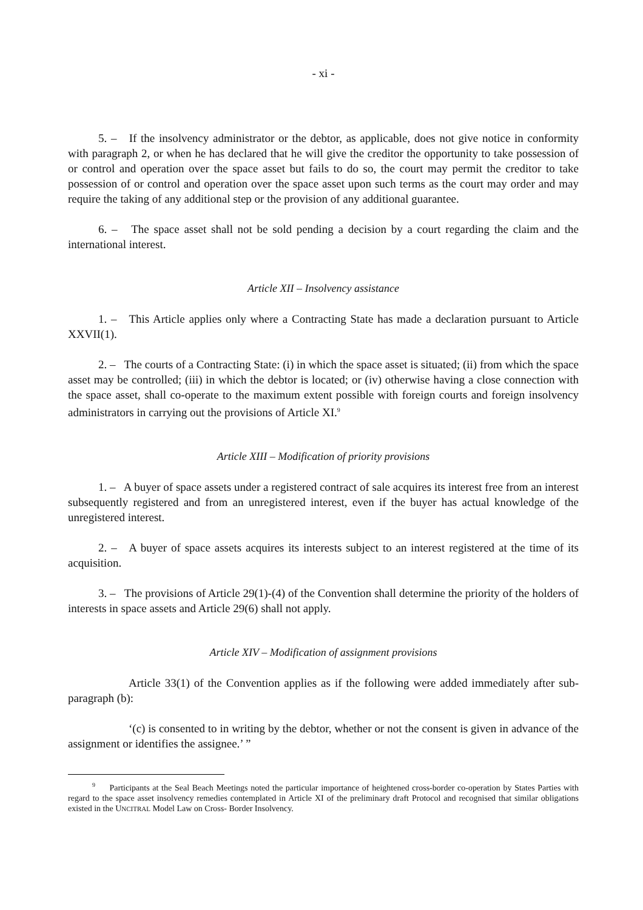- xi -
5. – If the insolvency administrator or the debtor, as applicable, does not give notice in conformity with paragraph 2, or when he has declared that he will give the creditor the opportunity to take possession of or control and operation over the space asset but fails to do so, the court may permit the creditor to take possession of or control and operation over the space asset upon such terms as the court may order and may require the taking of any additional step or the provision of any additional guarantee.
6. – The space asset shall not be sold pending a decision by a court regarding the claim and the international interest.
Article XII – Insolvency assistance
1. – This Article applies only where a Contracting State has made a declaration pursuant to Article XXVII(1).
2. – The courts of a Contracting State: (i) in which the space asset is situated; (ii) from which the space asset may be controlled; (iii) in which the debtor is located; or (iv) otherwise having a close connection with the space asset, shall co-operate to the maximum extent possible with foreign courts and foreign insolvency administrators in carrying out the provisions of Article XI.<sup>9</sup>
Article XIII – Modification of priority provisions
1. – A buyer of space assets under a registered contract of sale acquires its interest free from an interest subsequently registered and from an unregistered interest, even if the buyer has actual knowledge of the unregistered interest.
2. – A buyer of space assets acquires its interests subject to an interest registered at the time of its acquisition.
3. – The provisions of Article 29(1)-(4) of the Convention shall determine the priority of the holders of interests in space assets and Article 29(6) shall not apply.
Article XIV – Modification of assignment provisions
Article 33(1) of the Convention applies as if the following were added immediately after sub-paragraph (b):
‘(c) is consented to in writing by the debtor, whether or not the consent is given in advance of the assignment or identifies the assignee.’ ”
<sup>9</sup> Participants at the Seal Beach Meetings noted the particular importance of heightened cross-border co-operation by States Parties with regard to the space asset insolvency remedies contemplated in Article XI of the preliminary draft Protocol and recognised that similar obligations existed in the UNCITRAL Model Law on Cross- Border Insolvency.